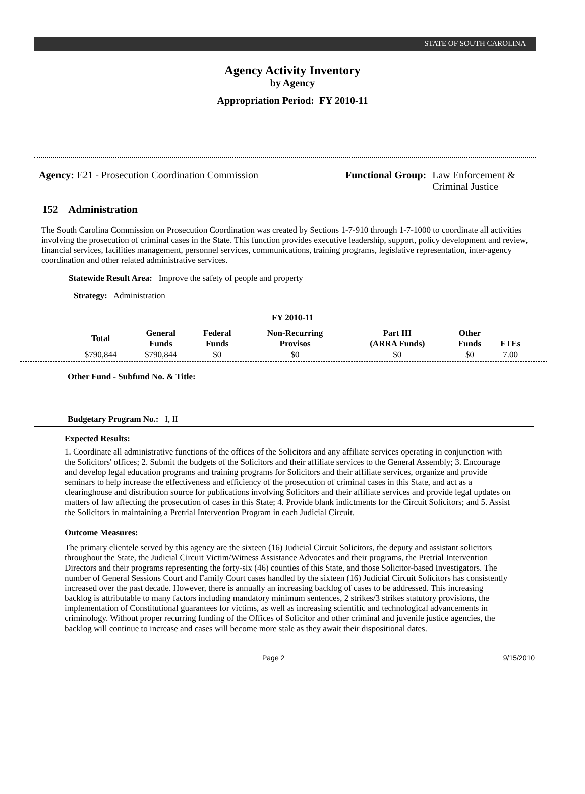STATE OF SOUTH CAROLINA
Agency Activity Inventory
by Agency
Appropriation Period: FY 2010-11
Agency: E21 - Prosecution Coordination Commission Functional Group: Law Enforcement &
Criminal Justice
152 Administration
The South Carolina Commission on Prosecution Coordination was created by Sections 1-7-910 through 1-7-1000 to coordinate all activities involving the prosecution of criminal cases in the State. This function provides executive leadership, support, policy development and review, financial services, facilities management, personnel services, communications, training programs, legislative representation, inter-agency coordination and other related administrative services.
Statewide Result Area: Improve the safety of people and property
Strategy: Administration
FY 2010-11
| Total | General Funds | Federal Funds | Non-Recurring Provisos | Part III (ARRA Funds) | Other Funds | FTEs |
| --- | --- | --- | --- | --- | --- | --- |
| $790,844 | $790,844 | $0 | $0 | $0 | $0 | 7.00 |
Other Fund - Subfund No. & Title:
Budgetary Program No.: I, II
Expected Results:
1. Coordinate all administrative functions of the offices of the Solicitors and any affiliate services operating in conjunction with the Solicitors' offices; 2. Submit the budgets of the Solicitors and their affiliate services to the General Assembly; 3. Encourage and develop legal education programs and training programs for Solicitors and their affiliate services, organize and provide seminars to help increase the effectiveness and efficiency of the prosecution of criminal cases in this State, and act as a clearinghouse and distribution source for publications involving Solicitors and their affiliate services and provide legal updates on matters of law affecting the prosecution of cases in this State; 4. Provide blank indictments for the Circuit Solicitors; and 5. Assist the Solicitors in maintaining a Pretrial Intervention Program in each Judicial Circuit.
Outcome Measures:
The primary clientele served by this agency are the sixteen (16) Judicial Circuit Solicitors, the deputy and assistant solicitors throughout the State, the Judicial Circuit Victim/Witness Assistance Advocates and their programs, the Pretrial Intervention Directors and their programs representing the forty-six (46) counties of this State, and those Solicitor-based Investigators. The number of General Sessions Court and Family Court cases handled by the sixteen (16) Judicial Circuit Solicitors has consistently increased over the past decade. However, there is annually an increasing backlog of cases to be addressed. This increasing backlog is attributable to many factors including mandatory minimum sentences, 2 strikes/3 strikes statutory provisions, the implementation of Constitutional guarantees for victims, as well as increasing scientific and technological advancements in criminology. Without proper recurring funding of the Offices of Solicitor and other criminal and juvenile justice agencies, the backlog will continue to increase and cases will become more stale as they await their dispositional dates.
Page 2 9/15/2010